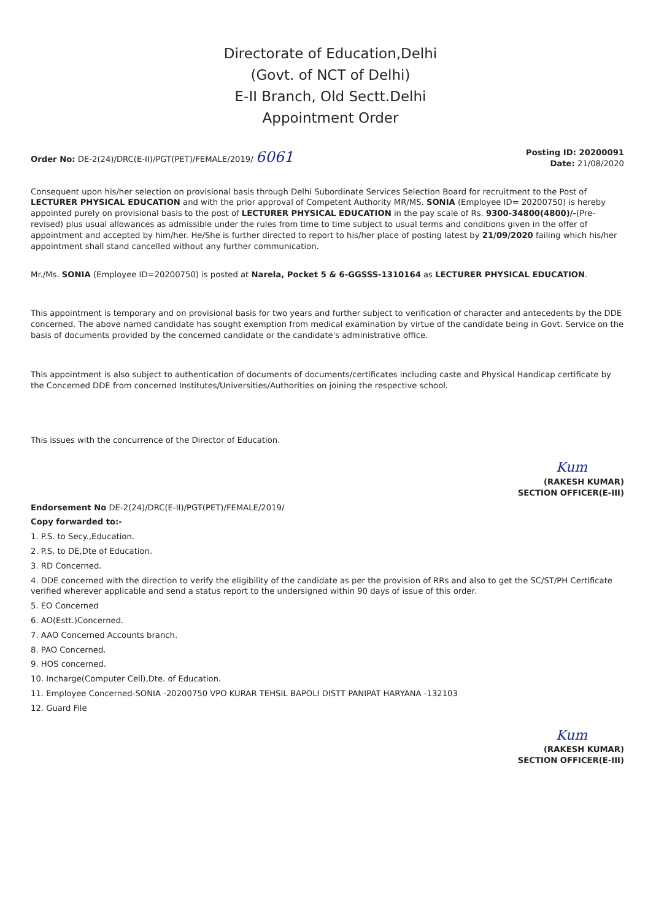Directorate of Education,Delhi
(Govt. of NCT of Delhi)
E-II Branch, Old Sectt.Delhi
Appointment Order
Order No: DE-2(24)/DRC(E-II)/PGT(PET)/FEMALE/2019/ 6061
Posting ID: 20200091
Date: 21/08/2020
Consequent upon his/her selection on provisional basis through Delhi Subordinate Services Selection Board for recruitment to the Post of LECTURER PHYSICAL EDUCATION and with the prior approval of Competent Authority MR/MS. SONIA (Employee ID= 20200750) is hereby appointed purely on provisional basis to the post of LECTURER PHYSICAL EDUCATION in the pay scale of Rs. 9300-34800(4800)/-(Pre-revised) plus usual allowances as admissible under the rules from time to time subject to usual terms and conditions given in the offer of appointment and accepted by him/her. He/She is further directed to report to his/her place of posting latest by 21/09/2020 failing which his/her appointment shall stand cancelled without any further communication.
Mr./Ms. SONIA (Employee ID=20200750) is posted at Narela, Pocket 5 & 6-GGSSS-1310164 as LECTURER PHYSICAL EDUCATION.
This appointment is temporary and on provisional basis for two years and further subject to verification of character and antecedents by the DDE concerned. The above named candidate has sought exemption from medical examination by virtue of the candidate being in Govt. Service on the basis of documents provided by the concerned candidate or the candidate's administrative office.
This appointment is also subject to authentication of documents of documents/certificates including caste and Physical Handicap certificate by the Concerned DDE from concerned Institutes/Universities/Authorities on joining the respective school.
This issues with the concurrence of the Director of Education.
Kum
(RAKESH KUMAR)
SECTION OFFICER(E-III)
Endorsement No DE-2(24)/DRC(E-II)/PGT(PET)/FEMALE/2019/
Copy forwarded to:-
1. P.S. to Secy.,Education.
2. P.S. to DE,Dte of Education.
3. RD Concerned.
4. DDE concerned with the direction to verify the eligibility of the candidate as per the provision of RRs and also to get the SC/ST/PH Certificate verified wherever applicable and send a status report to the undersigned within 90 days of issue of this order.
5. EO Concerned
6. AO(Estt.)Concerned.
7. AAO Concerned Accounts branch.
8. PAO Concerned.
9. HOS concerned.
10. Incharge(Computer Cell),Dte. of Education.
11. Employee Concerned-SONIA -20200750 VPO KURAR TEHSIL BAPOLI DISTT PANIPAT HARYANA -132103
12. Guard File
Kum
(RAKESH KUMAR)
SECTION OFFICER(E-III)